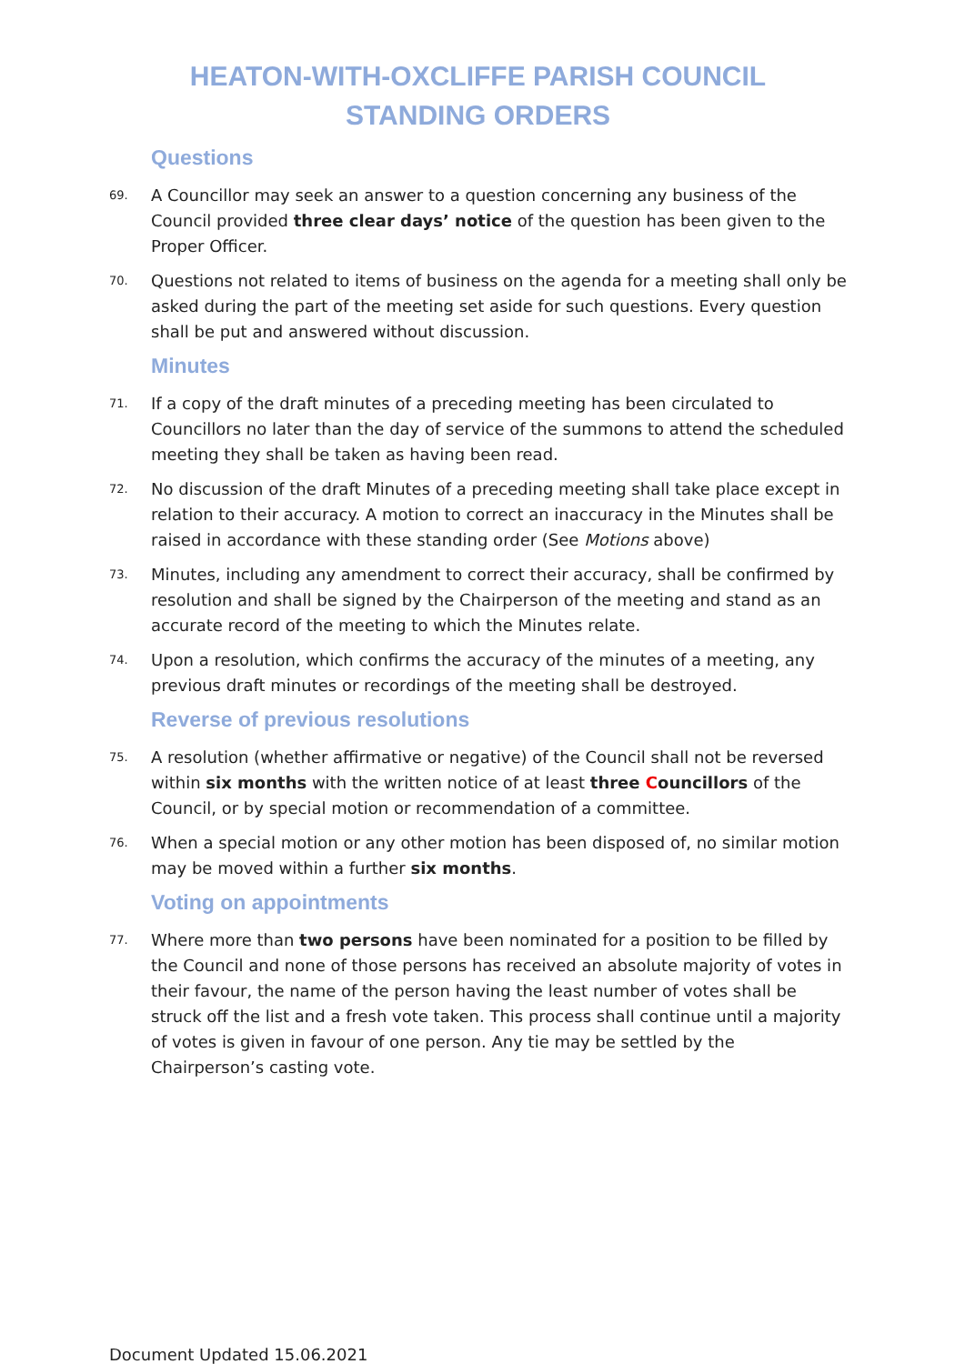HEATON-WITH-OXCLIFFE PARISH COUNCIL
STANDING ORDERS
Questions
69.
A Councillor may seek an answer to a question concerning any business of the Council provided three clear days’ notice of the question has been given to the Proper Officer.
70.
Questions not related to items of business on the agenda for a meeting shall only be asked during the part of the meeting set aside for such questions. Every question shall be put and answered without discussion.
Minutes
71.
If a copy of the draft minutes of a preceding meeting has been circulated to Councillors no later than the day of service of the summons to attend the scheduled meeting they shall be taken as having been read.
72.
No discussion of the draft Minutes of a preceding meeting shall take place except in relation to their accuracy. A motion to correct an inaccuracy in the Minutes shall be raised in accordance with these standing order (See Motions above)
73.
Minutes, including any amendment to correct their accuracy, shall be confirmed by resolution and shall be signed by the Chairperson of the meeting and stand as an accurate record of the meeting to which the Minutes relate.
74.
Upon a resolution, which confirms the accuracy of the minutes of a meeting, any previous draft minutes or recordings of the meeting shall be destroyed.
Reverse of previous resolutions
75.
A resolution (whether affirmative or negative) of the Council shall not be reversed within six months with the written notice of at least three Councillors of the Council, or by special motion or recommendation of a committee.
76.
When a special motion or any other motion has been disposed of, no similar motion may be moved within a further six months.
Voting on appointments
77.
Where more than two persons have been nominated for a position to be filled by the Council and none of those persons has received an absolute majority of votes in their favour, the name of the person having the least number of votes shall be struck off the list and a fresh vote taken. This process shall continue until a majority of votes is given in favour of one person. Any tie may be settled by the Chairperson’s casting vote.
Document Updated 15.06.2021